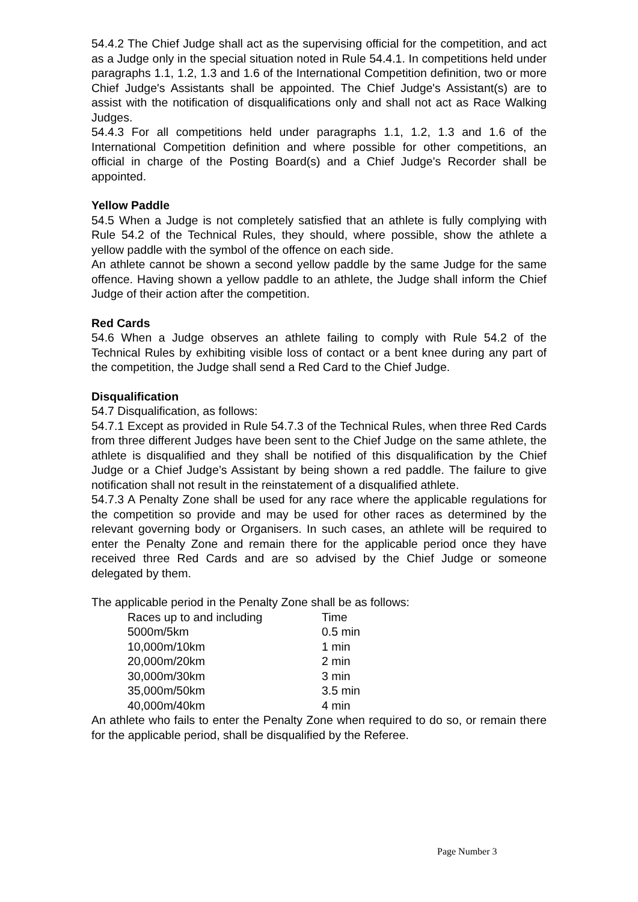54.4.2 The Chief Judge shall act as the supervising official for the competition, and act as a Judge only in the special situation noted in Rule 54.4.1. In competitions held under paragraphs 1.1, 1.2, 1.3 and 1.6 of the International Competition definition, two or more Chief Judge's Assistants shall be appointed. The Chief Judge's Assistant(s) are to assist with the notification of disqualifications only and shall not act as Race Walking Judges.
54.4.3 For all competitions held under paragraphs 1.1, 1.2, 1.3 and 1.6 of the International Competition definition and where possible for other competitions, an official in charge of the Posting Board(s) and a Chief Judge's Recorder shall be appointed.
Yellow Paddle
54.5 When a Judge is not completely satisfied that an athlete is fully complying with Rule 54.2 of the Technical Rules, they should, where possible, show the athlete a yellow paddle with the symbol of the offence on each side.
An athlete cannot be shown a second yellow paddle by the same Judge for the same offence. Having shown a yellow paddle to an athlete, the Judge shall inform the Chief Judge of their action after the competition.
Red Cards
54.6 When a Judge observes an athlete failing to comply with Rule 54.2 of the Technical Rules by exhibiting visible loss of contact or a bent knee during any part of the competition, the Judge shall send a Red Card to the Chief Judge.
Disqualification
54.7 Disqualification, as follows:
54.7.1 Except as provided in Rule 54.7.3 of the Technical Rules, when three Red Cards from three different Judges have been sent to the Chief Judge on the same athlete, the athlete is disqualified and they shall be notified of this disqualification by the Chief Judge or a Chief Judge’s Assistant by being shown a red paddle. The failure to give notification shall not result in the reinstatement of a disqualified athlete.
54.7.3 A Penalty Zone shall be used for any race where the applicable regulations for the competition so provide and may be used for other races as determined by the relevant governing body or Organisers. In such cases, an athlete will be required to enter the Penalty Zone and remain there for the applicable period once they have received three Red Cards and are so advised by the Chief Judge or someone delegated by them.
The applicable period in the Penalty Zone shall be as follows:
| Races up to and including | Time |
| 5000m/5km | 0.5 min |
| 10,000m/10km | 1 min |
| 20,000m/20km | 2 min |
| 30,000m/30km | 3 min |
| 35,000m/50km | 3.5 min |
| 40,000m/40km | 4 min |
An athlete who fails to enter the Penalty Zone when required to do so, or remain there for the applicable period, shall be disqualified by the Referee.
Page Number 3